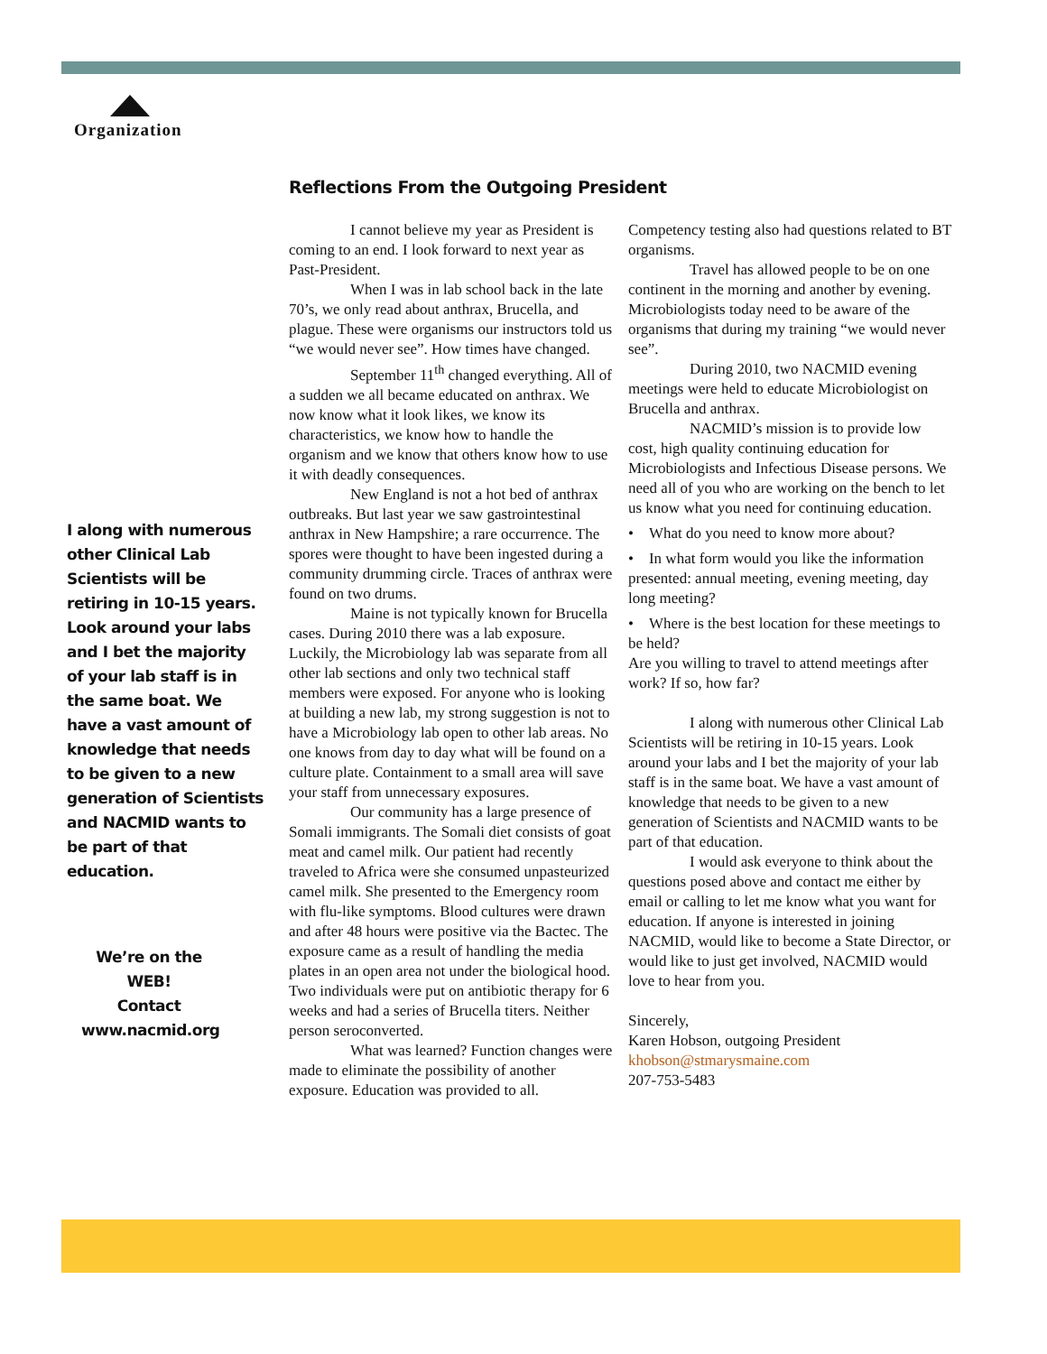Organization
I along with numerous other Clinical Lab Scientists will be retiring in 10-15 years. Look around your labs and I bet the majority of your lab staff is in the same boat. We have a vast amount of knowledge that needs to be given to a new generation of Scientists and NACMID wants to be part of that education.
We’re on the WEB!
Contact
www.nacmid.org
Reflections From the Outgoing President
I cannot believe my year as President is coming to an end. I look forward to next year as Past-President.
When I was in lab school back in the late 70’s, we only read about anthrax, Brucella, and plague. These were organisms our instructors told us “we would never see”. How times have changed.
September 11<sup>th</sup> changed everything. All of a sudden we all became educated on anthrax. We now know what it look likes, we know its characteristics, we know how to handle the organism and we know that others know how to use it with deadly consequences.
New England is not a hot bed of anthrax outbreaks. But last year we saw gastrointestinal anthrax in New Hampshire; a rare occurrence. The spores were thought to have been ingested during a community drumming circle. Traces of anthrax were found on two drums.
Maine is not typically known for Brucella cases. During 2010 there was a lab exposure. Luckily, the Microbiology lab was separate from all other lab sections and only two technical staff members were exposed. For anyone who is looking at building a new lab, my strong suggestion is not to have a Microbiology lab open to other lab areas. No one knows from day to day what will be found on a culture plate. Containment to a small area will save your staff from unnecessary exposures.
Our community has a large presence of Somali immigrants. The Somali diet consists of goat meat and camel milk. Our patient had recently traveled to Africa were she consumed unpasteurized camel milk. She presented to the Emergency room with flu-like symptoms. Blood cultures were drawn and after 48 hours were positive via the Bactec. The exposure came as a result of handling the media plates in an open area not under the biological hood. Two individuals were put on antibiotic therapy for 6 weeks and had a series of Brucella titers. Neither person seroconverted.
What was learned? Function changes were made to eliminate the possibility of another exposure. Education was provided to all.
Competency testing also had questions related to BT organisms.
Travel has allowed people to be on one continent in the morning and another by evening. Microbiologists today need to be aware of the organisms that during my training “we would never see”.
During 2010, two NACMID evening meetings were held to educate Microbiologist on Brucella and anthrax.
NACMID’s mission is to provide low cost, high quality continuing education for Microbiologists and Infectious Disease persons. We need all of you who are working on the bench to let us know what you need for continuing education.
• What do you need to know more about?
• In what form would you like the information presented: annual meeting, evening meeting, day long meeting?
• Where is the best location for these meetings to be held?
Are you willing to travel to attend meetings after work? If so, how far?
I along with numerous other Clinical Lab Scientists will be retiring in 10-15 years. Look around your labs and I bet the majority of your lab staff is in the same boat. We have a vast amount of knowledge that needs to be given to a new generation of Scientists and NACMID wants to be part of that education.
I would ask everyone to think about the questions posed above and contact me either by email or calling to let me know what you want for education. If anyone is interested in joining NACMID, would like to become a State Director, or would like to just get involved, NACMID would love to hear from you.
Sincerely,
Karen Hobson, outgoing President
khobson@stmarysmaine.com
207-753-5483